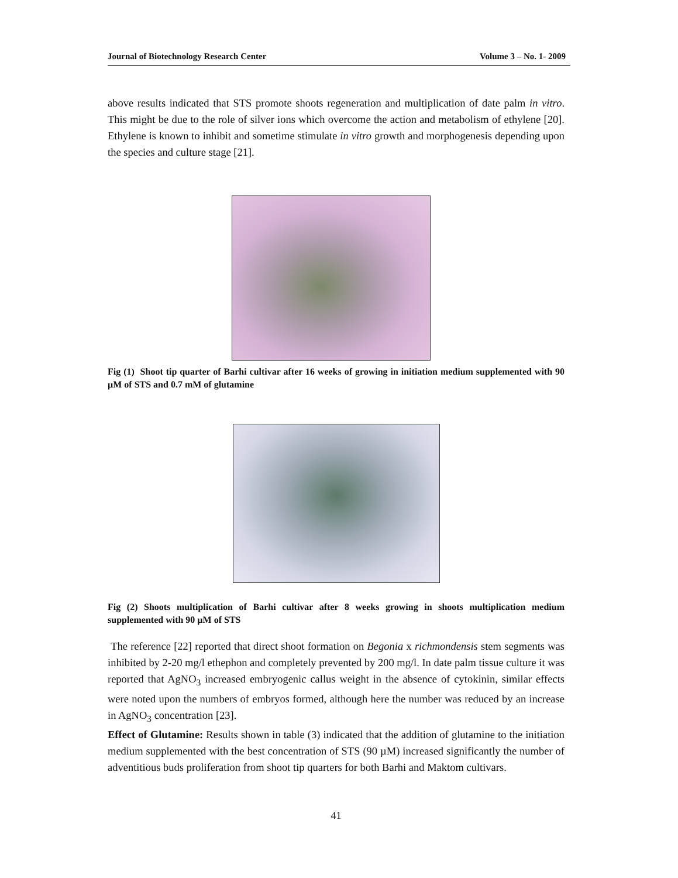Journal of Biotechnology Research Center Volume 3 – No. 1- 2009
above results indicated that STS promote shoots regeneration and multiplication of date palm in vitro. This might be due to the role of silver ions which overcome the action and metabolism of ethylene [20]. Ethylene is known to inhibit and sometime stimulate in vitro growth and morphogenesis depending upon the species and culture stage [21].
Fig (1) Shoot tip quarter of Barhi cultivar after 16 weeks of growing in initiation medium supplemented with 90 µM of STS and 0.7 mM of glutamine
Fig (2) Shoots multiplication of Barhi cultivar after 8 weeks growing in shoots multiplication medium supplemented with 90 µM of STS
The reference [22] reported that direct shoot formation on Begonia x richmondensis stem segments was inhibited by 2-20 mg/l ethephon and completely prevented by 200 mg/l. In date palm tissue culture it was reported that AgNO<sub>3</sub> increased embryogenic callus weight in the absence of cytokinin, similar effects were noted upon the numbers of embryos formed, although here the number was reduced by an increase in AgNO<sub>3</sub> concentration [23].
Effect of Glutamine: Results shown in table (3) indicated that the addition of glutamine to the initiation medium supplemented with the best concentration of STS (90 µM) increased significantly the number of adventitious buds proliferation from shoot tip quarters for both Barhi and Maktom cultivars.
41